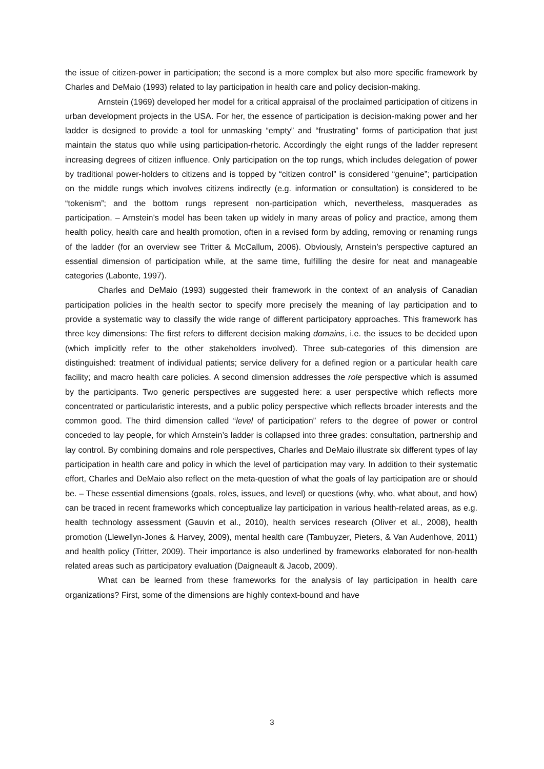the issue of citizen-power in participation; the second is a more complex but also more specific framework by Charles and DeMaio (1993) related to lay participation in health care and policy decision-making.
Arnstein (1969) developed her model for a critical appraisal of the proclaimed participation of citizens in urban development projects in the USA. For her, the essence of participation is decision-making power and her ladder is designed to provide a tool for unmasking “empty” and “frustrating” forms of participation that just maintain the status quo while using participation-rhetoric. Accordingly the eight rungs of the ladder represent increasing degrees of citizen influence. Only participation on the top rungs, which includes delegation of power by traditional power-holders to citizens and is topped by “citizen control” is considered “genuine”; participation on the middle rungs which involves citizens indirectly (e.g. information or consultation) is considered to be “tokenism”; and the bottom rungs represent non-participation which, nevertheless, masquerades as participation. – Arnstein’s model has been taken up widely in many areas of policy and practice, among them health policy, health care and health promotion, often in a revised form by adding, removing or renaming rungs of the ladder (for an overview see Tritter & McCallum, 2006). Obviously, Arnstein’s perspective captured an essential dimension of participation while, at the same time, fulfilling the desire for neat and manageable categories (Labonte, 1997).
Charles and DeMaio (1993) suggested their framework in the context of an analysis of Canadian participation policies in the health sector to specify more precisely the meaning of lay participation and to provide a systematic way to classify the wide range of different participatory approaches. This framework has three key dimensions: The first refers to different decision making domains, i.e. the issues to be decided upon (which implicitly refer to the other stakeholders involved). Three sub-categories of this dimension are distinguished: treatment of individual patients; service delivery for a defined region or a particular health care facility; and macro health care policies. A second dimension addresses the role perspective which is assumed by the participants. Two generic perspectives are suggested here: a user perspective which reflects more concentrated or particularistic interests, and a public policy perspective which reflects broader interests and the common good. The third dimension called “level of participation” refers to the degree of power or control conceded to lay people, for which Arnstein’s ladder is collapsed into three grades: consultation, partnership and lay control. By combining domains and role perspectives, Charles and DeMaio illustrate six different types of lay participation in health care and policy in which the level of participation may vary. In addition to their systematic effort, Charles and DeMaio also reflect on the meta-question of what the goals of lay participation are or should be. – These essential dimensions (goals, roles, issues, and level) or questions (why, who, what about, and how) can be traced in recent frameworks which conceptualize lay participation in various health-related areas, as e.g. health technology assessment (Gauvin et al., 2010), health services research (Oliver et al., 2008), health promotion (Llewellyn-Jones & Harvey, 2009), mental health care (Tambuyzer, Pieters, & Van Audenhove, 2011) and health policy (Tritter, 2009). Their importance is also underlined by frameworks elaborated for non-health related areas such as participatory evaluation (Daigneault & Jacob, 2009).
What can be learned from these frameworks for the analysis of lay participation in health care organizations? First, some of the dimensions are highly context-bound and have
3